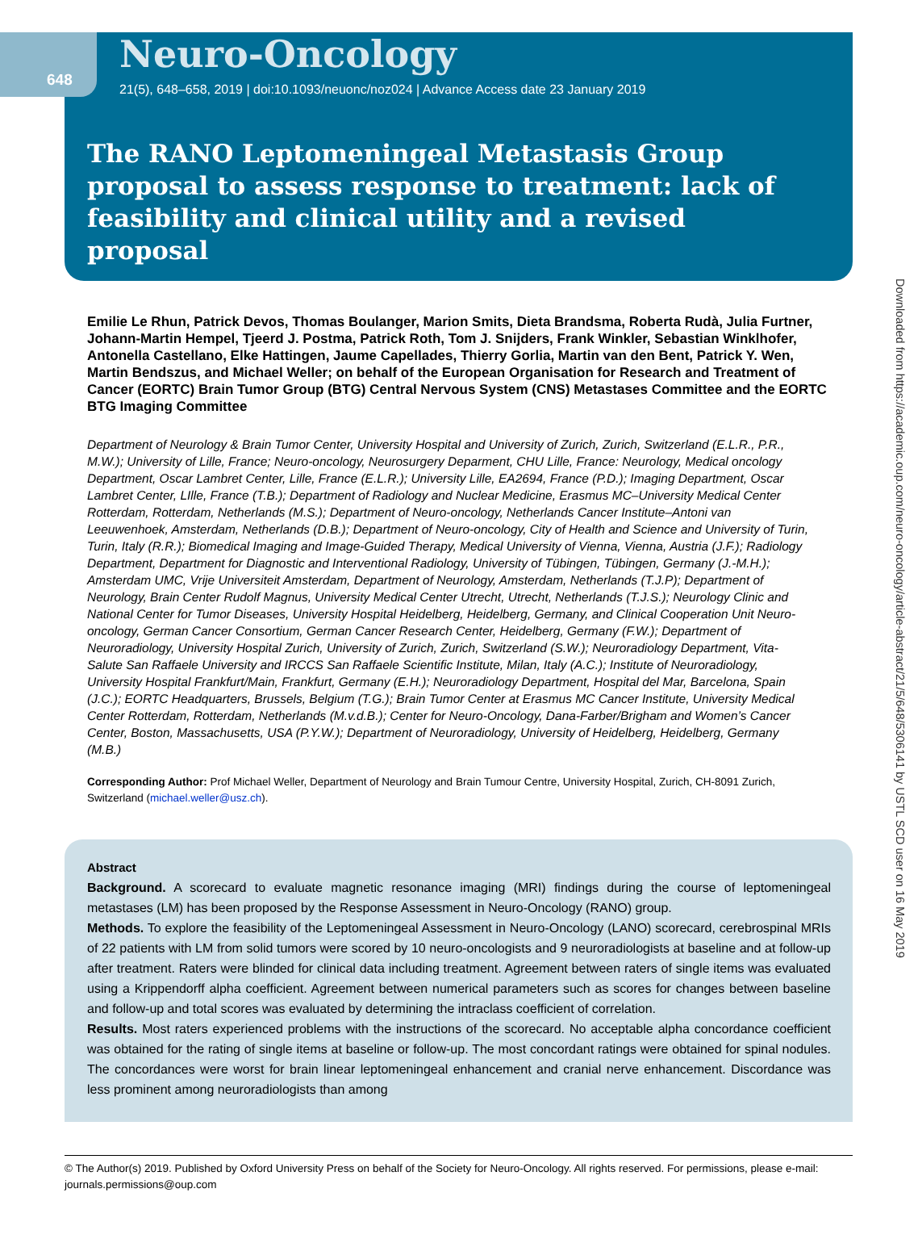648
Neuro-Oncology
21(5), 648–658, 2019 | doi:10.1093/neuonc/noz024 | Advance Access date 23 January 2019
The RANO Leptomeningeal Metastasis Group proposal to assess response to treatment: lack of feasibility and clinical utility and a revised proposal
Emilie Le Rhun, Patrick Devos, Thomas Boulanger, Marion Smits, Dieta Brandsma, Roberta Rudà, Julia Furtner, Johann-Martin Hempel, Tjeerd J. Postma, Patrick Roth, Tom J. Snijders, Frank Winkler, Sebastian Winklhofer, Antonella Castellano, Elke Hattingen, Jaume Capellades, Thierry Gorlia, Martin van den Bent, Patrick Y. Wen, Martin Bendszus, and Michael Weller; on behalf of the European Organisation for Research and Treatment of Cancer (EORTC) Brain Tumor Group (BTG) Central Nervous System (CNS) Metastases Committee and the EORTC BTG Imaging Committee
Department of Neurology & Brain Tumor Center, University Hospital and University of Zurich, Zurich, Switzerland (E.L.R., P.R., M.W.); University of Lille, France; Neuro-oncology, Neurosurgery Deparment, CHU Lille, France: Neurology, Medical oncology Department, Oscar Lambret Center, Lille, France (E.L.R.); University Lille, EA2694, France (P.D.); Imaging Department, Oscar Lambret Center, LIlle, France (T.B.); Department of Radiology and Nuclear Medicine, Erasmus MC–University Medical Center Rotterdam, Rotterdam, Netherlands (M.S.); Department of Neuro-oncology, Netherlands Cancer Institute–Antoni van Leeuwenhoek, Amsterdam, Netherlands (D.B.); Department of Neuro-oncology, City of Health and Science and University of Turin, Turin, Italy (R.R.); Biomedical Imaging and Image-Guided Therapy, Medical University of Vienna, Vienna, Austria (J.F.); Radiology Department, Department for Diagnostic and Interventional Radiology, University of Tübingen, Tübingen, Germany (J.-M.H.); Amsterdam UMC, Vrije Universiteit Amsterdam, Department of Neurology, Amsterdam, Netherlands (T.J.P); Department of Neurology, Brain Center Rudolf Magnus, University Medical Center Utrecht, Utrecht, Netherlands (T.J.S.); Neurology Clinic and National Center for Tumor Diseases, University Hospital Heidelberg, Heidelberg, Germany, and Clinical Cooperation Unit Neuro-oncology, German Cancer Consortium, German Cancer Research Center, Heidelberg, Germany (F.W.); Department of Neuroradiology, University Hospital Zurich, University of Zurich, Zurich, Switzerland (S.W.); Neuroradiology Department, Vita-Salute San Raffaele University and IRCCS San Raffaele Scientific Institute, Milan, Italy (A.C.); Institute of Neuroradiology, University Hospital Frankfurt/Main, Frankfurt, Germany (E.H.); Neuroradiology Department, Hospital del Mar, Barcelona, Spain (J.C.); EORTC Headquarters, Brussels, Belgium (T.G.); Brain Tumor Center at Erasmus MC Cancer Institute, University Medical Center Rotterdam, Rotterdam, Netherlands (M.v.d.B.); Center for Neuro-Oncology, Dana-Farber/Brigham and Women’s Cancer Center, Boston, Massachusetts, USA (P.Y.W.); Department of Neuroradiology, University of Heidelberg, Heidelberg, Germany (M.B.)
Corresponding Author: Prof Michael Weller, Department of Neurology and Brain Tumour Centre, University Hospital, Zurich, CH-8091 Zurich, Switzerland (michael.weller@usz.ch).
Abstract
Background. A scorecard to evaluate magnetic resonance imaging (MRI) findings during the course of leptomeningeal metastases (LM) has been proposed by the Response Assessment in Neuro-Oncology (RANO) group.
Methods. To explore the feasibility of the Leptomeningeal Assessment in Neuro-Oncology (LANO) scorecard, cerebrospinal MRIs of 22 patients with LM from solid tumors were scored by 10 neuro-oncologists and 9 neuroradiologists at baseline and at follow-up after treatment. Raters were blinded for clinical data including treatment. Agreement between raters of single items was evaluated using a Krippendorff alpha coefficient. Agreement between numerical parameters such as scores for changes between baseline and follow-up and total scores was evaluated by determining the intraclass coefficient of correlation.
Results. Most raters experienced problems with the instructions of the scorecard. No acceptable alpha concordance coefficient was obtained for the rating of single items at baseline or follow-up. The most concordant ratings were obtained for spinal nodules. The concordances were worst for brain linear leptomeningeal enhancement and cranial nerve enhancement. Discordance was less prominent among neuroradiologists than among
Downloaded from https://academic.oup.com/neuro-oncology/article-abstract/21/5/648/5306141 by USTL SCD user on 16 May 2019
© The Author(s) 2019. Published by Oxford University Press on behalf of the Society for Neuro-Oncology. All rights reserved. For permissions, please e-mail: journals.permissions@oup.com